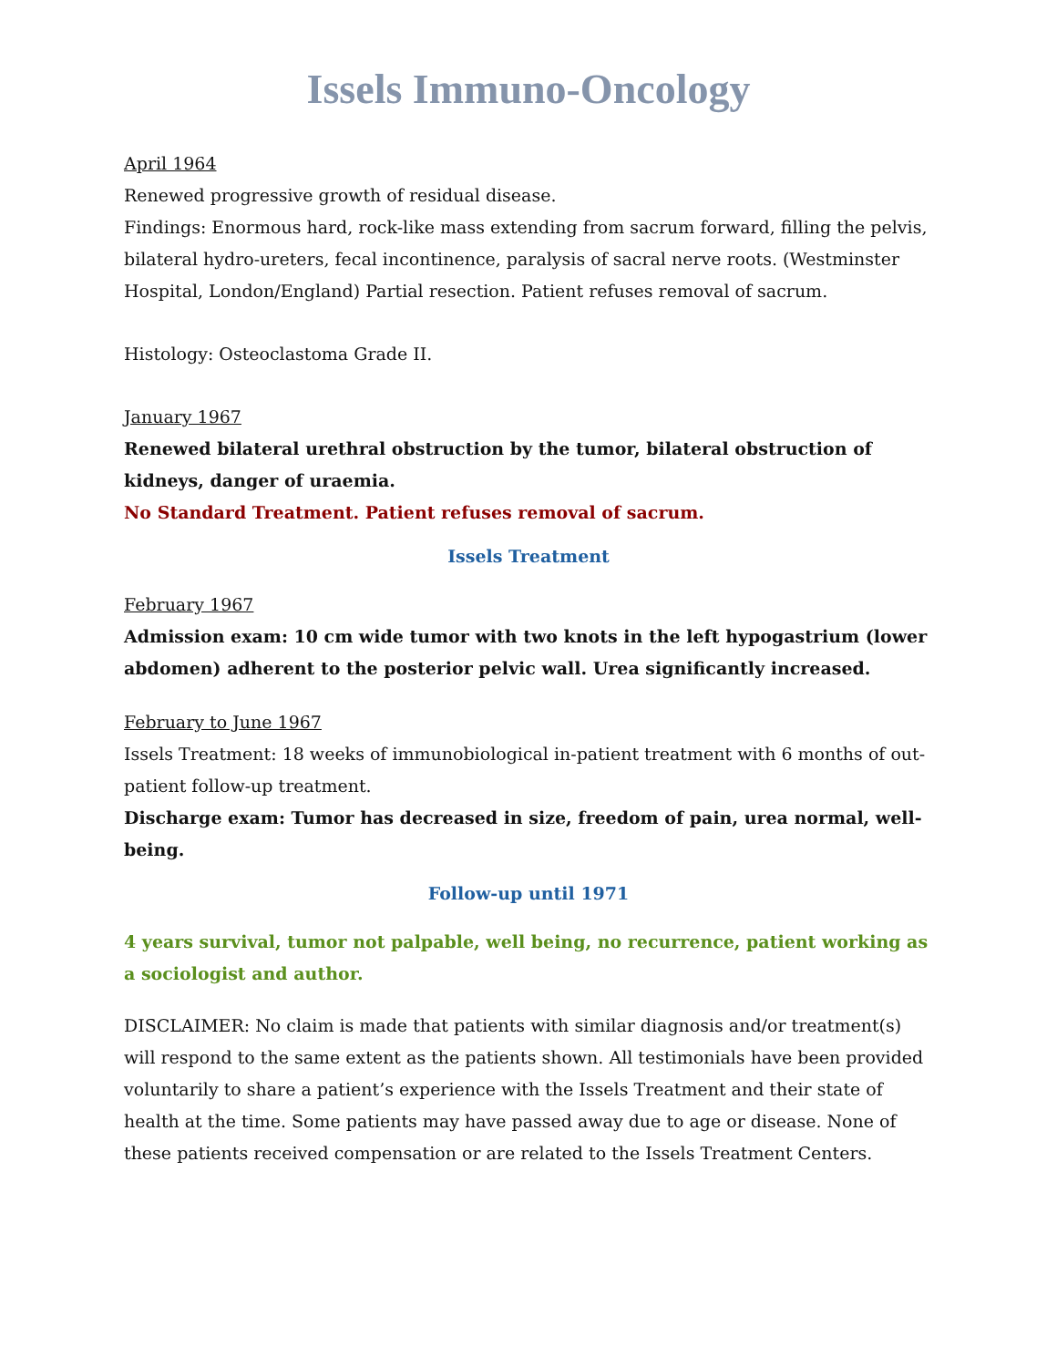Issels Immuno-Oncology
April 1964
Renewed progressive growth of residual disease.
Findings: Enormous hard, rock-like mass extending from sacrum forward, filling the pelvis, bilateral hydro-ureters, fecal incontinence, paralysis of sacral nerve roots. (Westminster Hospital, London/England) Partial resection. Patient refuses removal of sacrum.
Histology: Osteoclastoma Grade II.
January 1967
Renewed bilateral urethral obstruction by the tumor, bilateral obstruction of kidneys, danger of uraemia.
No Standard Treatment. Patient refuses removal of sacrum.
Issels Treatment
February 1967
Admission exam: 10 cm wide tumor with two knots in the left hypogastrium (lower abdomen) adherent to the posterior pelvic wall. Urea significantly increased.
February to June 1967
Issels Treatment: 18 weeks of immunobiological in-patient treatment with 6 months of out-patient follow-up treatment.
Discharge exam: Tumor has decreased in size, freedom of pain, urea normal, well-being.
Follow-up until 1971
4 years survival, tumor not palpable, well being, no recurrence, patient working as a sociologist and author.
DISCLAIMER: No claim is made that patients with similar diagnosis and/or treatment(s) will respond to the same extent as the patients shown. All testimonials have been provided voluntarily to share a patient’s experience with the Issels Treatment and their state of health at the time. Some patients may have passed away due to age or disease. None of these patients received compensation or are related to the Issels Treatment Centers.